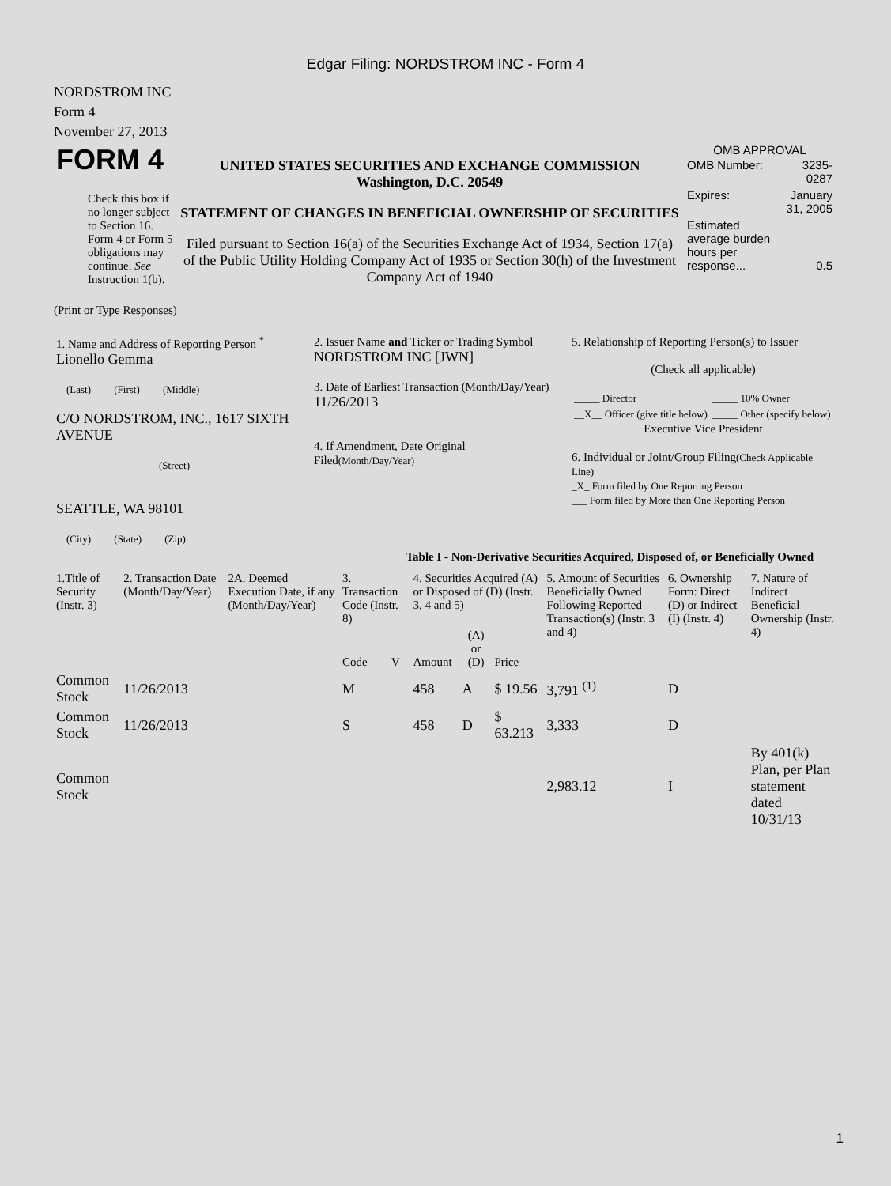Edgar Filing: NORDSTROM INC - Form 4
NORDSTROM INC
Form 4
November 27, 2013
| FORM 4 Check this box if no longer subject to Section 16. Form 4 or Form 5 obligations may continue. See Instruction 1(b). | UNITED STATES SECURITIES AND EXCHANGE COMMISSION Washington, D.C. 20549 STATEMENT OF CHANGES IN BENEFICIAL OWNERSHIP OF SECURITIES Filed pursuant to Section 16(a) of the Securities Exchange Act of 1934, Section 17(a) of the Public Utility Holding Company Act of 1935 or Section 30(h) of the Investment Company Act of 1940 | OMB APPROVAL / OMB Number: / 3235-0287 / / Expires: / January 31, 2005 / / Estimated average burden hours per response... / 0.5 / |
(Print or Type Responses)
| 1. Name and Address of Reporting Person <sup>*</sup> Lionello Gemma (Last) (First) (Middle) C/O NORDSTROM, INC., 1617 SIXTH AVENUE (Street) SEATTLE, WA 98101 (City) (State) (Zip) | 2. Issuer Name and Ticker or Trading Symbol NORDSTROM INC [JWN] 3. Date of Earliest Transaction (Month/Day/Year) 11/26/2013 4. If Amendment, Date Original Filed (Month/Day/Year) | 5. Relationship of Reporting Person(s) to Issuer (Check all applicable) / _____ Director / _____ 10% Owner / / __X__ Officer (give title below) / _____ Other (specify below) / Executive Vice President 6. Individual or Joint/Group Filing (Check Applicable Line) _X_ Form filed by One Reporting Person ___ Form filed by More than One Reporting Person |
Table I - Non-Derivative Securities Acquired, Disposed of, or Beneficially Owned
| 1.Title of Security (Instr. 3) | 2. Transaction Date (Month/Day/Year) | 2A. Deemed Execution Date, if any (Month/Day/Year) | 3. Transaction Code (Instr. 8) | | 4. Securities Acquired (A) or Disposed of (D) (Instr. 3, 4 and 5) | | | 5. Amount of Securities Beneficially Owned Following Reported Transaction(s) (Instr. 3 and 4) | 6. Ownership Form: Direct (D) or Indirect (I) (Instr. 4) | 7. Nature of Indirect Beneficial Ownership (Instr. 4) |
| --- | --- | --- | --- | --- | --- | --- | --- | --- | --- | --- |
| | | | Code | V | Amount | (A) or (D) | Price | | | |
| Common Stock | 11/26/2013 | | M | | 458 | A | $ 19.56 | 3,791 <sup>(1)</sup> | D | |
| Common Stock | 11/26/2013 | | S | | 458 | D | $ 63.213 | 3,333 | D | |
| Common Stock | | | | | | | | 2,983.12 | I | By 401(k) Plan, per Plan statement dated 10/31/13 |
1